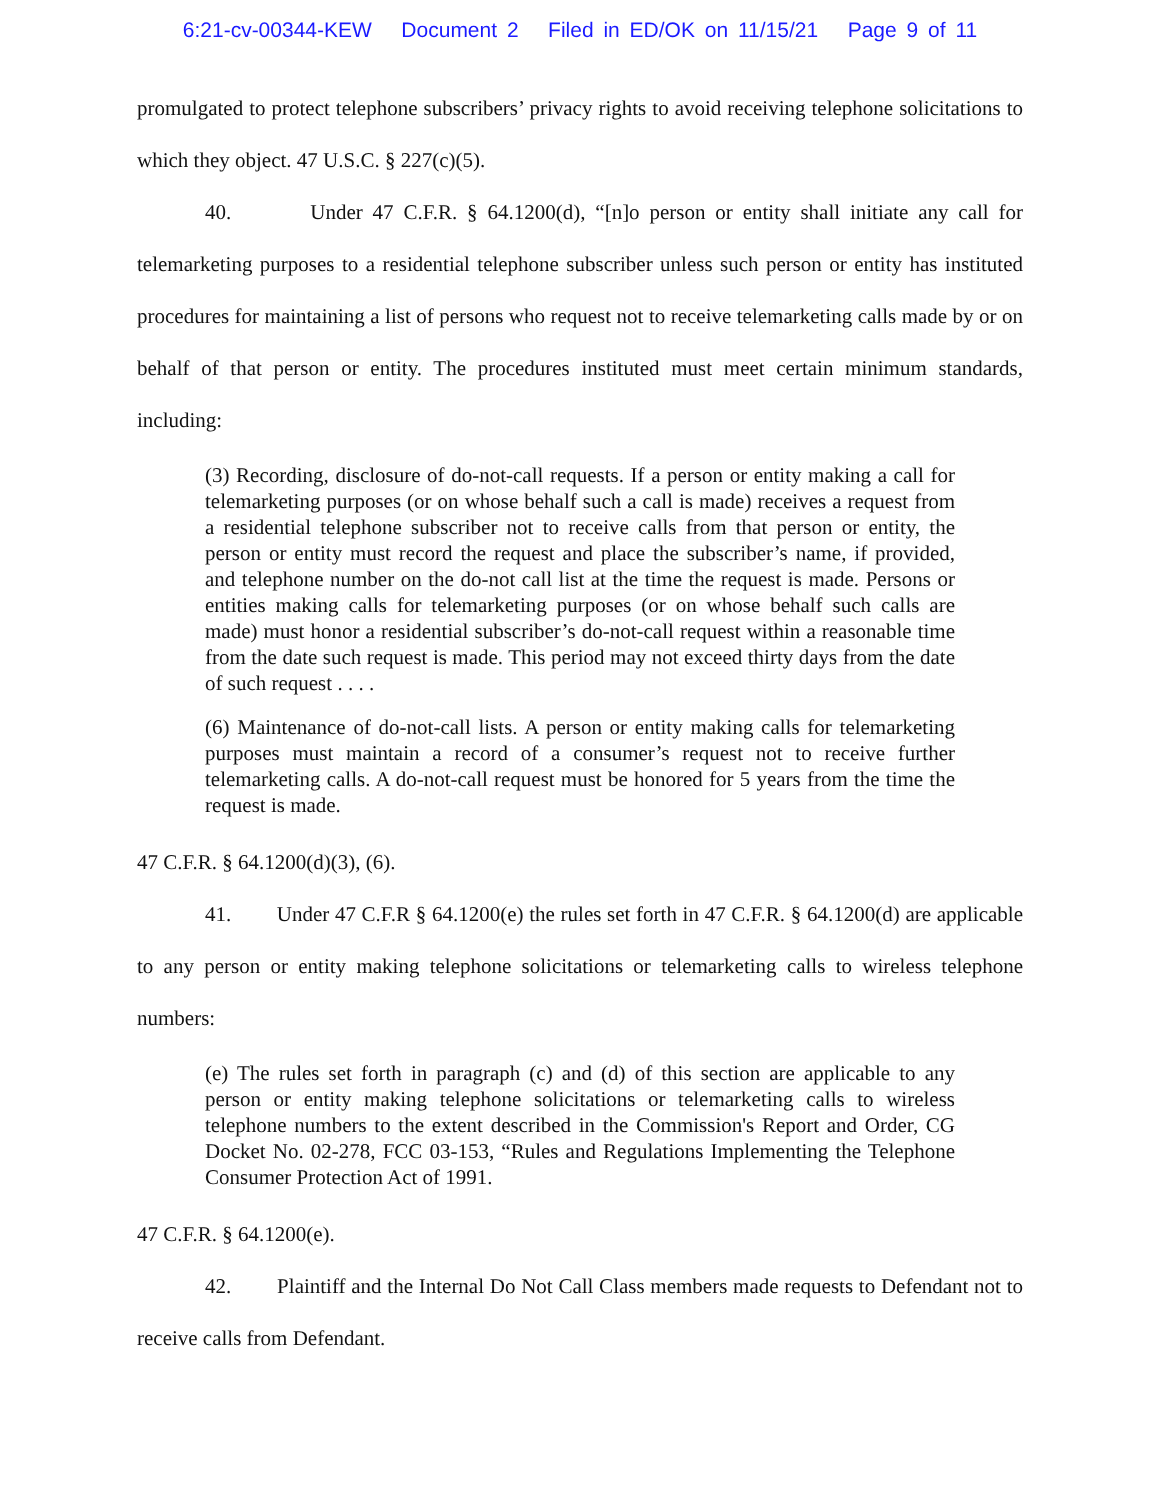6:21-cv-00344-KEW Document 2 Filed in ED/OK on 11/15/21 Page 9 of 11
promulgated to protect telephone subscribers’ privacy rights to avoid receiving telephone solicitations to which they object. 47 U.S.C. § 227(c)(5).
40. Under 47 C.F.R. § 64.1200(d), “[n]o person or entity shall initiate any call for telemarketing purposes to a residential telephone subscriber unless such person or entity has instituted procedures for maintaining a list of persons who request not to receive telemarketing calls made by or on behalf of that person or entity. The procedures instituted must meet certain minimum standards, including:
(3) Recording, disclosure of do-not-call requests. If a person or entity making a call for telemarketing purposes (or on whose behalf such a call is made) receives a request from a residential telephone subscriber not to receive calls from that person or entity, the person or entity must record the request and place the subscriber’s name, if provided, and telephone number on the do-not call list at the time the request is made. Persons or entities making calls for telemarketing purposes (or on whose behalf such calls are made) must honor a residential subscriber’s do-not-call request within a reasonable time from the date such request is made. This period may not exceed thirty days from the date of such request . . . .
(6) Maintenance of do-not-call lists. A person or entity making calls for telemarketing purposes must maintain a record of a consumer’s request not to receive further telemarketing calls. A do-not-call request must be honored for 5 years from the time the request is made.
47 C.F.R. § 64.1200(d)(3), (6).
41. Under 47 C.F.R § 64.1200(e) the rules set forth in 47 C.F.R. § 64.1200(d) are applicable to any person or entity making telephone solicitations or telemarketing calls to wireless telephone numbers:
(e) The rules set forth in paragraph (c) and (d) of this section are applicable to any person or entity making telephone solicitations or telemarketing calls to wireless telephone numbers to the extent described in the Commission's Report and Order, CG Docket No. 02-278, FCC 03-153, “Rules and Regulations Implementing the Telephone Consumer Protection Act of 1991.
47 C.F.R. § 64.1200(e).
42. Plaintiff and the Internal Do Not Call Class members made requests to Defendant not to receive calls from Defendant.